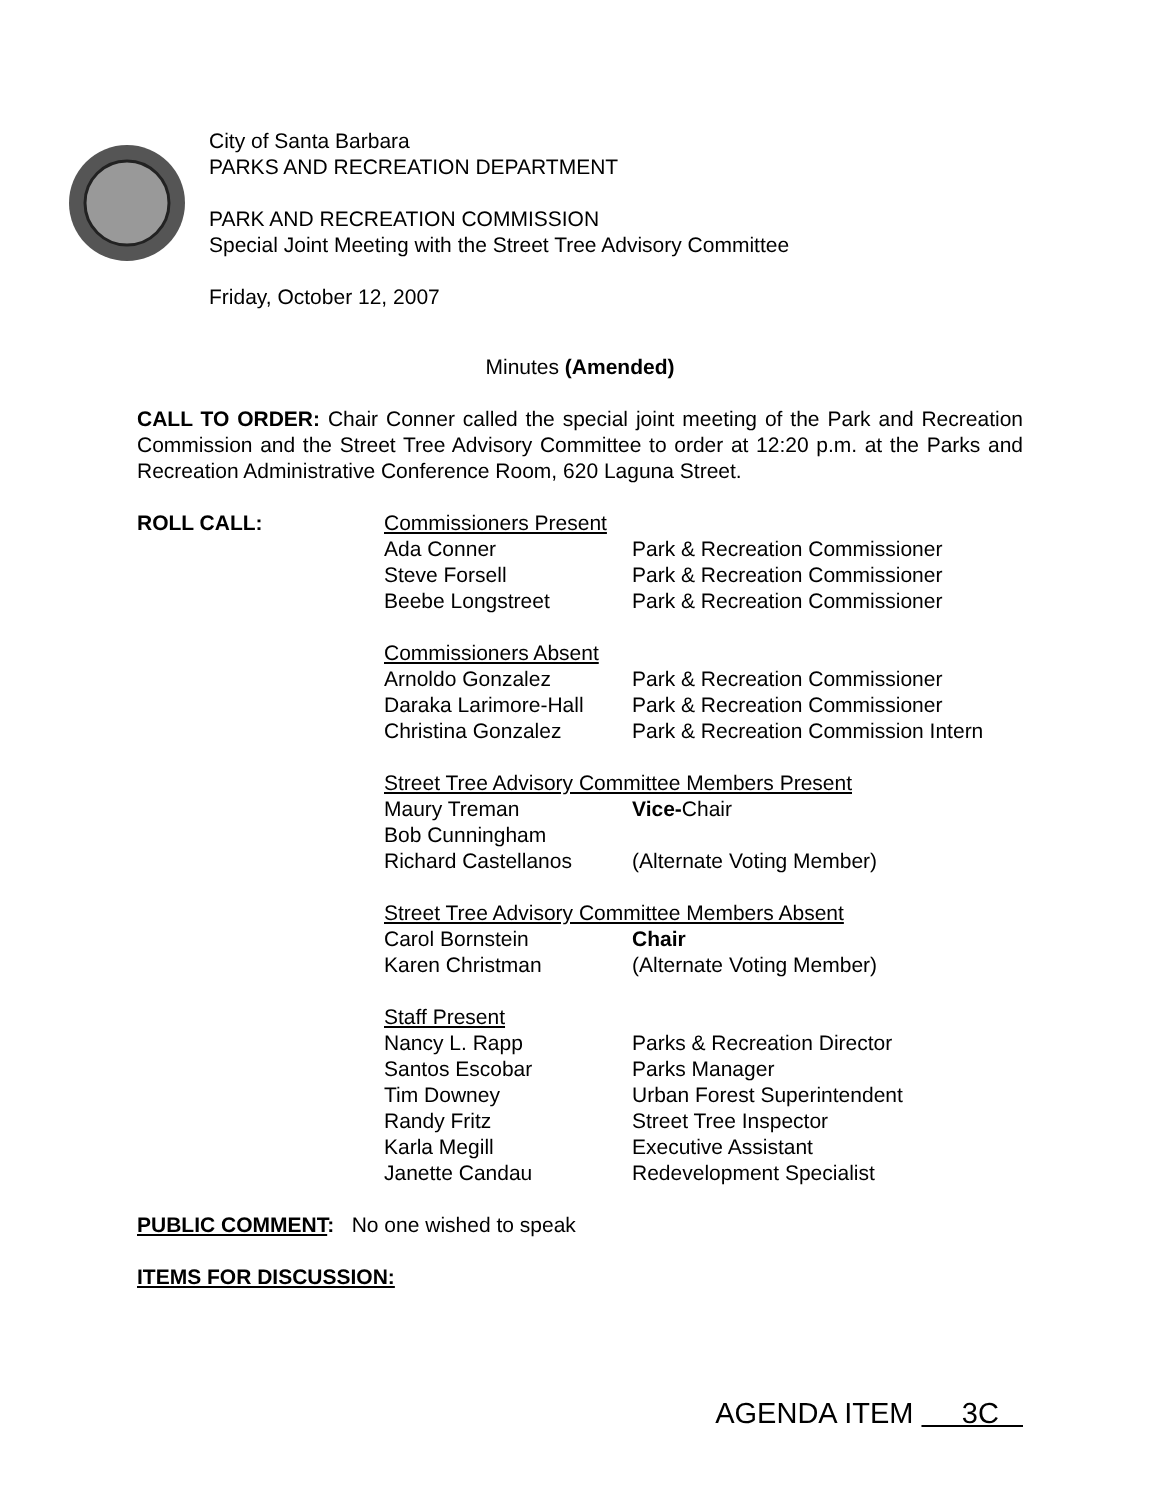City of Santa Barbara
PARKS AND RECREATION DEPARTMENT
PARK AND RECREATION COMMISSION
Special Joint Meeting with the Street Tree Advisory Committee
Friday, October 12, 2007
Minutes (Amended)
CALL TO ORDER: Chair Conner called the special joint meeting of the Park and Recreation Commission and the Street Tree Advisory Committee to order at 12:20 p.m. at the Parks and Recreation Administrative Conference Room, 620 Laguna Street.
ROLL CALL:
| Commissioners Present | |
| Ada Conner | Park & Recreation Commissioner |
| Steve Forsell | Park & Recreation Commissioner |
| Beebe Longstreet | Park & Recreation Commissioner |
| Commissioners Absent | |
| Arnoldo Gonzalez | Park & Recreation Commissioner |
| Daraka Larimore-Hall | Park & Recreation Commissioner |
| Christina Gonzalez | Park & Recreation Commission Intern |
| Street Tree Advisory Committee Members Present | |
| Maury Treman | Vice- Chair |
| Bob Cunningham | |
| Richard Castellanos | (Alternate Voting Member) |
| Street Tree Advisory Committee Members Absent | |
| Carol Bornstein | Chair |
| Karen Christman | (Alternate Voting Member) |
| Staff Present | |
| Nancy L. Rapp | Parks & Recreation Director |
| Santos Escobar | Parks Manager |
| Tim Downey | Urban Forest Superintendent |
| Randy Fritz | Street Tree Inspector |
| Karla Megill | Executive Assistant |
| Janette Candau | Redevelopment Specialist |
PUBLIC COMMENT: No one wished to speak
ITEMS FOR DISCUSSION:
AGENDA ITEM 3C